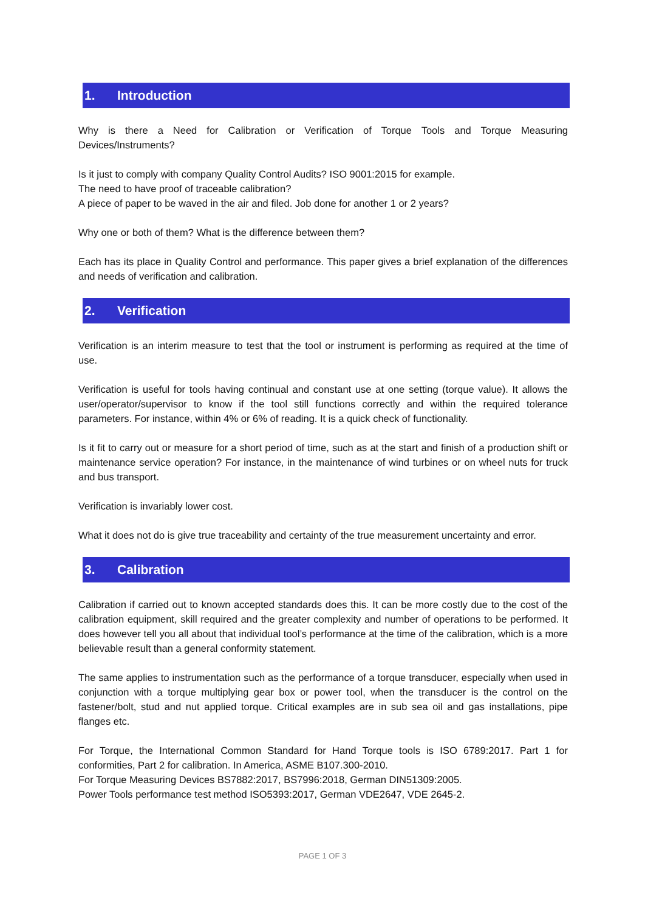1. Introduction
Why is there a Need for Calibration or Verification of Torque Tools and Torque Measuring Devices/Instruments?
Is it just to comply with company Quality Control Audits? ISO 9001:2015 for example.
The need to have proof of traceable calibration?
A piece of paper to be waved in the air and filed. Job done for another 1 or 2 years?
Why one or both of them? What is the difference between them?
Each has its place in Quality Control and performance. This paper gives a brief explanation of the differences and needs of verification and calibration.
2. Verification
Verification is an interim measure to test that the tool or instrument is performing as required at the time of use.
Verification is useful for tools having continual and constant use at one setting (torque value). It allows the user/operator/supervisor to know if the tool still functions correctly and within the required tolerance parameters. For instance, within 4% or 6% of reading. It is a quick check of functionality.
Is it fit to carry out or measure for a short period of time, such as at the start and finish of a production shift or maintenance service operation? For instance, in the maintenance of wind turbines or on wheel nuts for truck and bus transport.
Verification is invariably lower cost.
What it does not do is give true traceability and certainty of the true measurement uncertainty and error.
3. Calibration
Calibration if carried out to known accepted standards does this. It can be more costly due to the cost of the calibration equipment, skill required and the greater complexity and number of operations to be performed. It does however tell you all about that individual tool’s performance at the time of the calibration, which is a more believable result than a general conformity statement.
The same applies to instrumentation such as the performance of a torque transducer, especially when used in conjunction with a torque multiplying gear box or power tool, when the transducer is the control on the fastener/bolt, stud and nut applied torque. Critical examples are in sub sea oil and gas installations, pipe flanges etc.
For Torque, the International Common Standard for Hand Torque tools is ISO 6789:2017. Part 1 for conformities, Part 2 for calibration. In America, ASME B107.300-2010.
For Torque Measuring Devices BS7882:2017, BS7996:2018, German DIN51309:2005.
Power Tools performance test method ISO5393:2017, German VDE2647, VDE 2645-2.
PAGE 1 OF 3